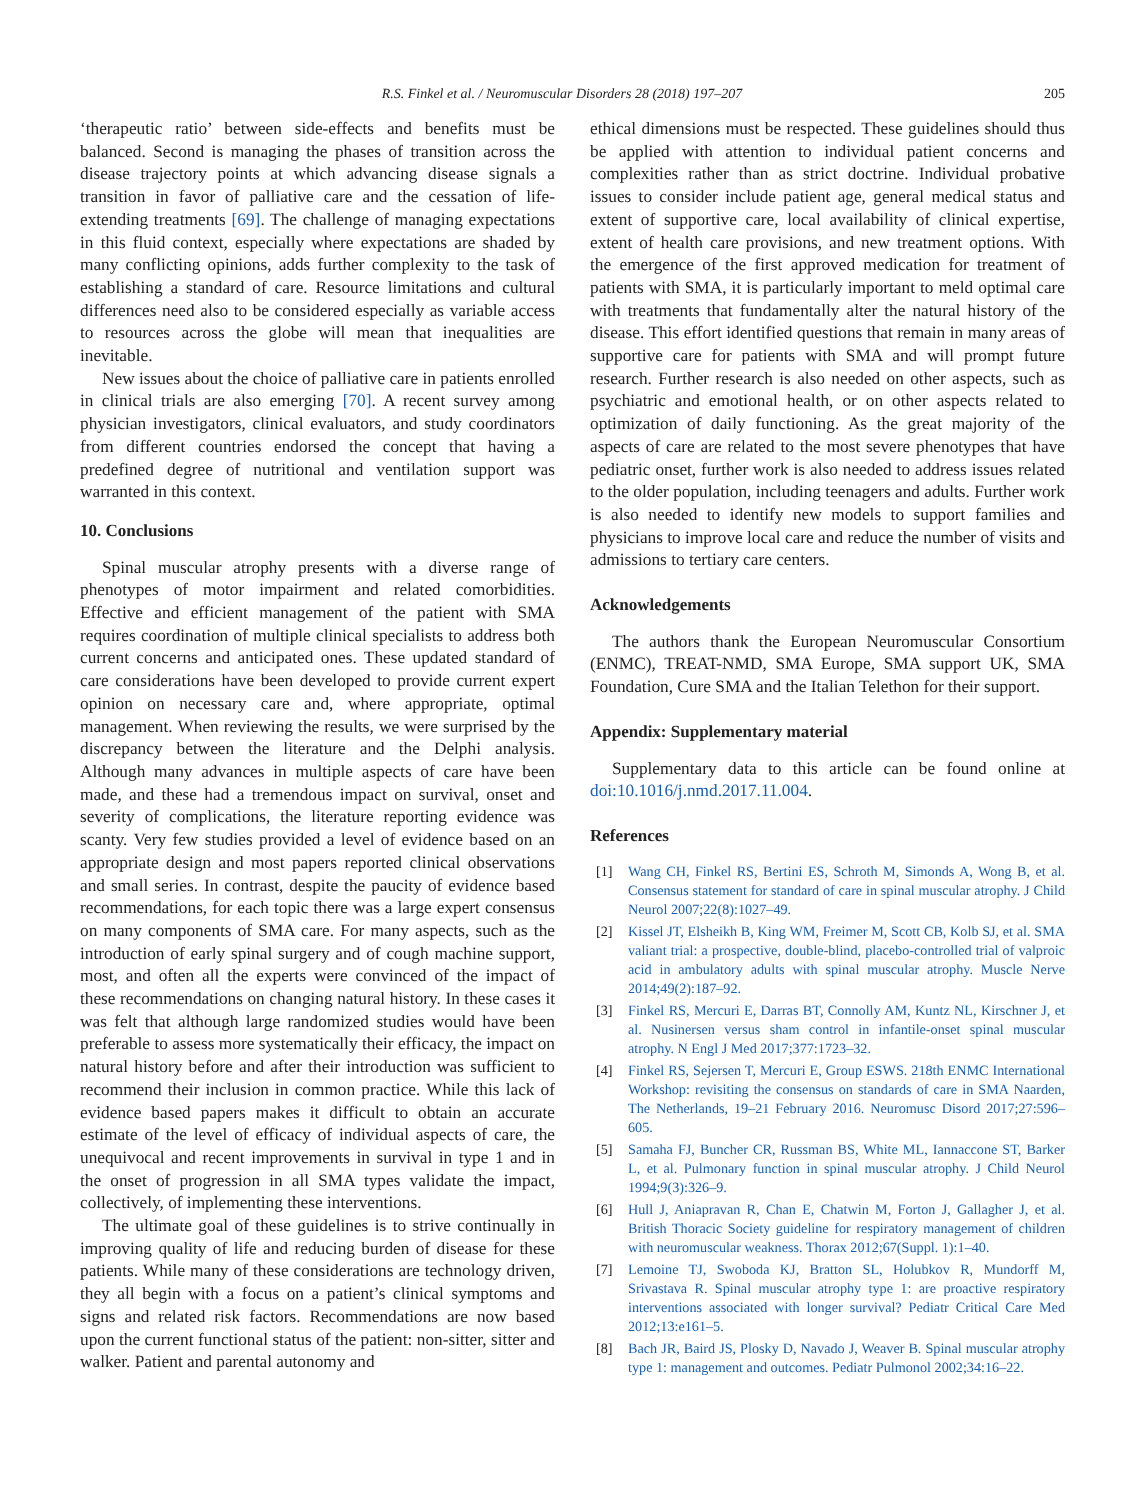R.S. Finkel et al. / Neuromuscular Disorders 28 (2018) 197–207 205
‘therapeutic ratio’ between side-effects and benefits must be balanced. Second is managing the phases of transition across the disease trajectory points at which advancing disease signals a transition in favor of palliative care and the cessation of life-extending treatments [69]. The challenge of managing expectations in this fluid context, especially where expectations are shaded by many conflicting opinions, adds further complexity to the task of establishing a standard of care. Resource limitations and cultural differences need also to be considered especially as variable access to resources across the globe will mean that inequalities are inevitable.
New issues about the choice of palliative care in patients enrolled in clinical trials are also emerging [70]. A recent survey among physician investigators, clinical evaluators, and study coordinators from different countries endorsed the concept that having a predefined degree of nutritional and ventilation support was warranted in this context.
10. Conclusions
Spinal muscular atrophy presents with a diverse range of phenotypes of motor impairment and related comorbidities. Effective and efficient management of the patient with SMA requires coordination of multiple clinical specialists to address both current concerns and anticipated ones. These updated standard of care considerations have been developed to provide current expert opinion on necessary care and, where appropriate, optimal management. When reviewing the results, we were surprised by the discrepancy between the literature and the Delphi analysis. Although many advances in multiple aspects of care have been made, and these had a tremendous impact on survival, onset and severity of complications, the literature reporting evidence was scanty. Very few studies provided a level of evidence based on an appropriate design and most papers reported clinical observations and small series. In contrast, despite the paucity of evidence based recommendations, for each topic there was a large expert consensus on many components of SMA care. For many aspects, such as the introduction of early spinal surgery and of cough machine support, most, and often all the experts were convinced of the impact of these recommendations on changing natural history. In these cases it was felt that although large randomized studies would have been preferable to assess more systematically their efficacy, the impact on natural history before and after their introduction was sufficient to recommend their inclusion in common practice. While this lack of evidence based papers makes it difficult to obtain an accurate estimate of the level of efficacy of individual aspects of care, the unequivocal and recent improvements in survival in type 1 and in the onset of progression in all SMA types validate the impact, collectively, of implementing these interventions.
The ultimate goal of these guidelines is to strive continually in improving quality of life and reducing burden of disease for these patients. While many of these considerations are technology driven, they all begin with a focus on a patient’s clinical symptoms and signs and related risk factors. Recommendations are now based upon the current functional status of the patient: non-sitter, sitter and walker. Patient and parental autonomy and
ethical dimensions must be respected. These guidelines should thus be applied with attention to individual patient concerns and complexities rather than as strict doctrine. Individual probative issues to consider include patient age, general medical status and extent of supportive care, local availability of clinical expertise, extent of health care provisions, and new treatment options. With the emergence of the first approved medication for treatment of patients with SMA, it is particularly important to meld optimal care with treatments that fundamentally alter the natural history of the disease. This effort identified questions that remain in many areas of supportive care for patients with SMA and will prompt future research. Further research is also needed on other aspects, such as psychiatric and emotional health, or on other aspects related to optimization of daily functioning. As the great majority of the aspects of care are related to the most severe phenotypes that have pediatric onset, further work is also needed to address issues related to the older population, including teenagers and adults. Further work is also needed to identify new models to support families and physicians to improve local care and reduce the number of visits and admissions to tertiary care centers.
Acknowledgements
The authors thank the European Neuromuscular Consortium (ENMC), TREAT-NMD, SMA Europe, SMA support UK, SMA Foundation, Cure SMA and the Italian Telethon for their support.
Appendix: Supplementary material
Supplementary data to this article can be found online at doi:10.1016/j.nmd.2017.11.004.
References
[1] Wang CH, Finkel RS, Bertini ES, Schroth M, Simonds A, Wong B, et al. Consensus statement for standard of care in spinal muscular atrophy. J Child Neurol 2007;22(8):1027–49.
[2] Kissel JT, Elsheikh B, King WM, Freimer M, Scott CB, Kolb SJ, et al. SMA valiant trial: a prospective, double-blind, placebo-controlled trial of valproic acid in ambulatory adults with spinal muscular atrophy. Muscle Nerve 2014;49(2):187–92.
[3] Finkel RS, Mercuri E, Darras BT, Connolly AM, Kuntz NL, Kirschner J, et al. Nusinersen versus sham control in infantile-onset spinal muscular atrophy. N Engl J Med 2017;377:1723–32.
[4] Finkel RS, Sejersen T, Mercuri E, Group ESWS. 218th ENMC International Workshop: revisiting the consensus on standards of care in SMA Naarden, The Netherlands, 19–21 February 2016. Neuromusc Disord 2017;27:596–605.
[5] Samaha FJ, Buncher CR, Russman BS, White ML, Iannaccone ST, Barker L, et al. Pulmonary function in spinal muscular atrophy. J Child Neurol 1994;9(3):326–9.
[6] Hull J, Aniapravan R, Chan E, Chatwin M, Forton J, Gallagher J, et al. British Thoracic Society guideline for respiratory management of children with neuromuscular weakness. Thorax 2012;67(Suppl. 1):1–40.
[7] Lemoine TJ, Swoboda KJ, Bratton SL, Holubkov R, Mundorff M, Srivastava R. Spinal muscular atrophy type 1: are proactive respiratory interventions associated with longer survival? Pediatr Critical Care Med 2012;13:e161–5.
[8] Bach JR, Baird JS, Plosky D, Navado J, Weaver B. Spinal muscular atrophy type 1: management and outcomes. Pediatr Pulmonol 2002;34:16–22.